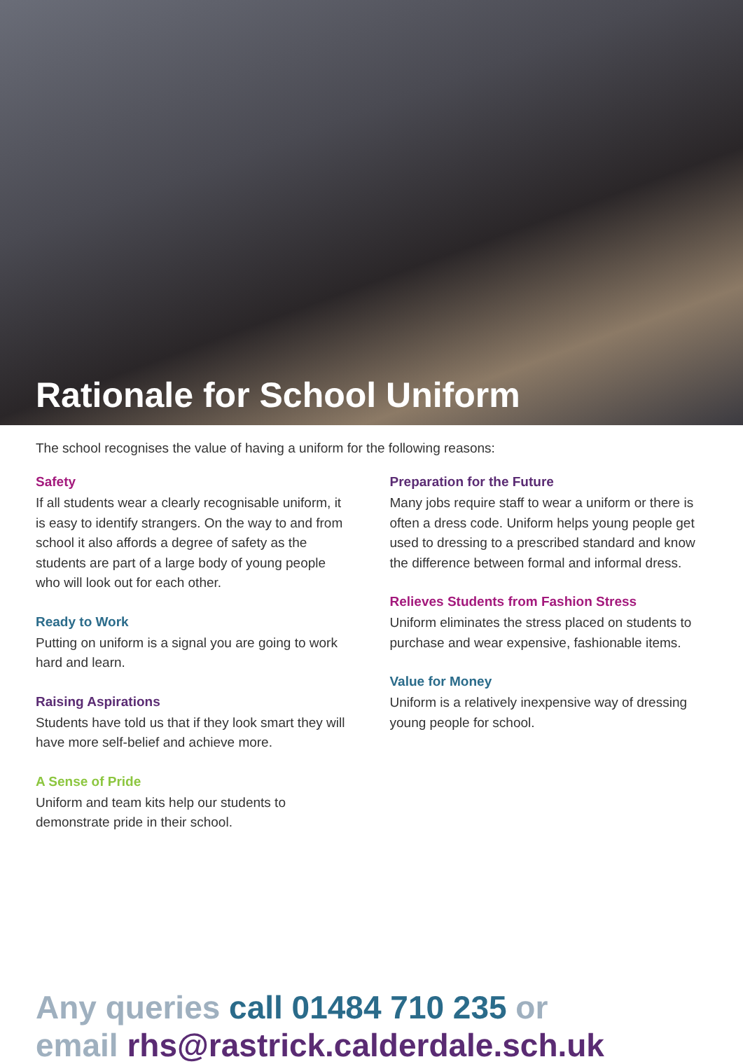Rationale for School Uniform
The school recognises the value of having a uniform for the following reasons:
Safety
If all students wear a clearly recognisable uniform, it is easy to identify strangers. On the way to and from school it also affords a degree of safety as the students are part of a large body of young people who will look out for each other.
Ready to Work
Putting on uniform is a signal you are going to work hard and learn.
Raising Aspirations
Students have told us that if they look smart they will have more self-belief and achieve more.
A Sense of Pride
Uniform and team kits help our students to demonstrate pride in their school.
Preparation for the Future
Many jobs require staff to wear a uniform or there is often a dress code. Uniform helps young people get used to dressing to a prescribed standard and know the difference between formal and informal dress.
Relieves Students from Fashion Stress
Uniform eliminates the stress placed on students to purchase and wear expensive, fashionable items.
Value for Money
Uniform is a relatively inexpensive way of dressing young people for school.
Any queries call 01484 710 235 or
email rhs@rastrick.calderdale.sch.uk